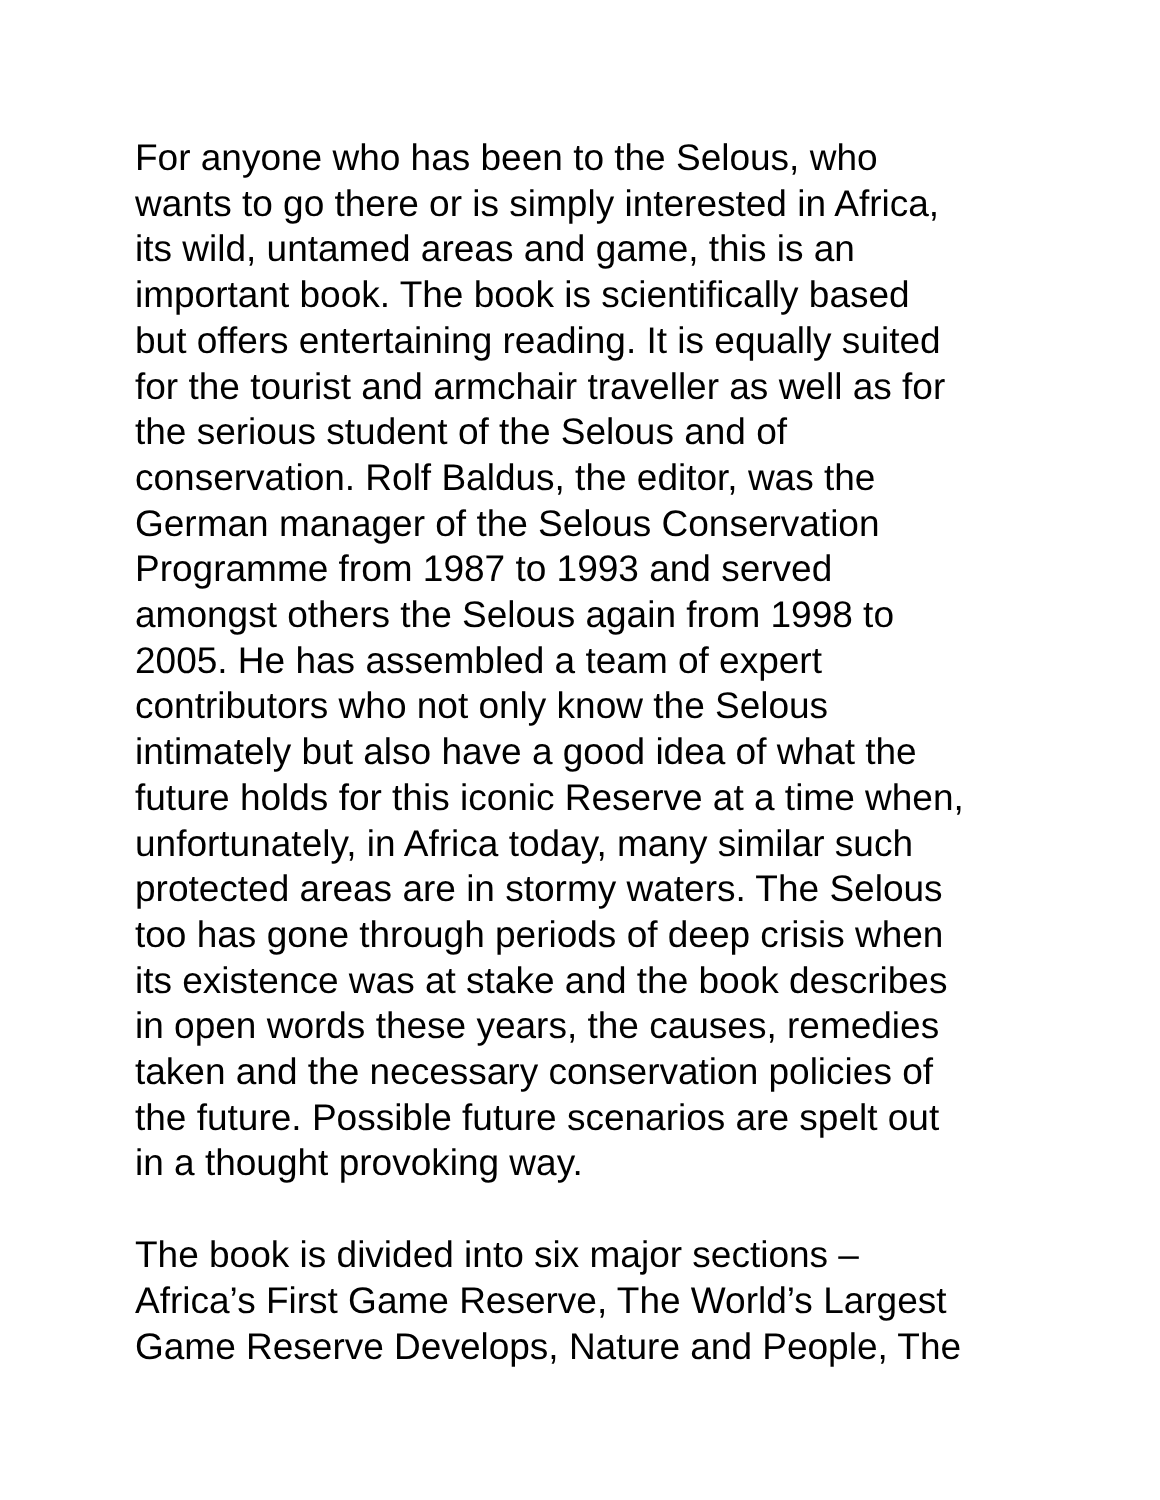For anyone who has been to the Selous, who wants to go there or is simply interested in Africa, its wild, untamed areas and game, this is an important book. The book is scientifically based but offers entertaining reading. It is equally suited for the tourist and armchair traveller as well as for the serious student of the Selous and of conservation. Rolf Baldus, the editor, was the German manager of the Selous Conservation Programme from 1987 to 1993 and served amongst others the Selous again from 1998 to 2005. He has assembled a team of expert contributors who not only know the Selous intimately but also have a good idea of what the future holds for this iconic Reserve at a time when, unfortunately, in Africa today, many similar such protected areas are in stormy waters. The Selous too has gone through periods of deep crisis when its existence was at stake and the book describes in open words these years, the causes, remedies taken and the necessary conservation policies of the future. Possible future scenarios are spelt out in a thought provoking way.
The book is divided into six major sections – Africa’s First Game Reserve, The World’s Largest Game Reserve Develops, Nature and People, The